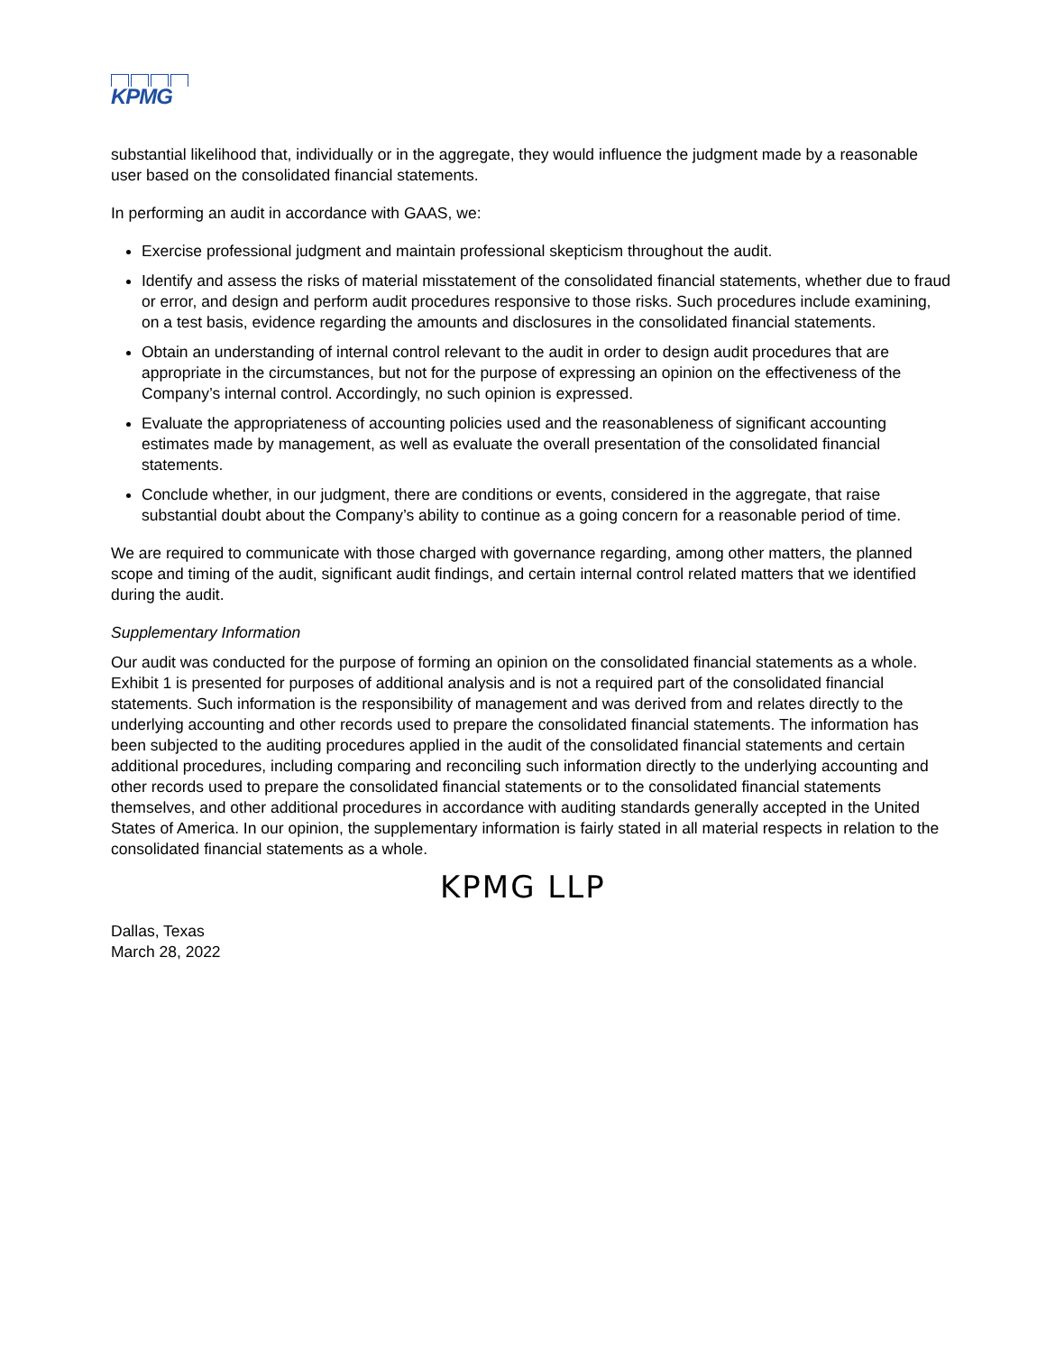KPMG
substantial likelihood that, individually or in the aggregate, they would influence the judgment made by a reasonable user based on the consolidated financial statements.
In performing an audit in accordance with GAAS, we:
Exercise professional judgment and maintain professional skepticism throughout the audit.
Identify and assess the risks of material misstatement of the consolidated financial statements, whether due to fraud or error, and design and perform audit procedures responsive to those risks. Such procedures include examining, on a test basis, evidence regarding the amounts and disclosures in the consolidated financial statements.
Obtain an understanding of internal control relevant to the audit in order to design audit procedures that are appropriate in the circumstances, but not for the purpose of expressing an opinion on the effectiveness of the Company’s internal control. Accordingly, no such opinion is expressed.
Evaluate the appropriateness of accounting policies used and the reasonableness of significant accounting estimates made by management, as well as evaluate the overall presentation of the consolidated financial statements.
Conclude whether, in our judgment, there are conditions or events, considered in the aggregate, that raise substantial doubt about the Company’s ability to continue as a going concern for a reasonable period of time.
We are required to communicate with those charged with governance regarding, among other matters, the planned scope and timing of the audit, significant audit findings, and certain internal control related matters that we identified during the audit.
Supplementary Information
Our audit was conducted for the purpose of forming an opinion on the consolidated financial statements as a whole. Exhibit 1 is presented for purposes of additional analysis and is not a required part of the consolidated financial statements. Such information is the responsibility of management and was derived from and relates directly to the underlying accounting and other records used to prepare the consolidated financial statements. The information has been subjected to the auditing procedures applied in the audit of the consolidated financial statements and certain additional procedures, including comparing and reconciling such information directly to the underlying accounting and other records used to prepare the consolidated financial statements or to the consolidated financial statements themselves, and other additional procedures in accordance with auditing standards generally accepted in the United States of America. In our opinion, the supplementary information is fairly stated in all material respects in relation to the consolidated financial statements as a whole.
KPMG LLP
Dallas, Texas
March 28, 2022